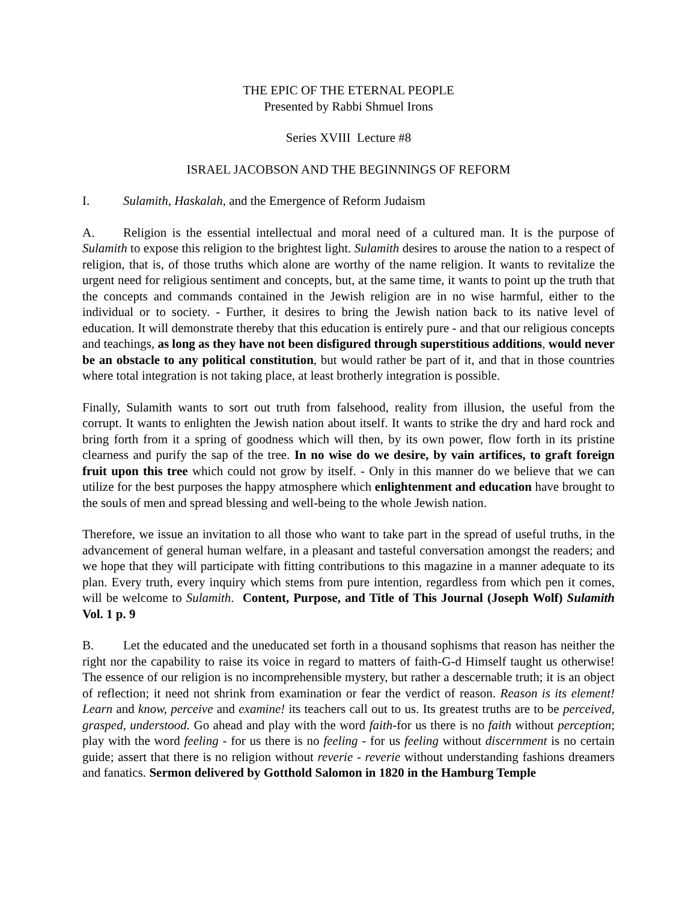THE EPIC OF THE ETERNAL PEOPLE
Presented by Rabbi Shmuel Irons
Series XVIII Lecture #8
ISRAEL JACOBSON AND THE BEGINNINGS OF REFORM
I. Sulamith, Haskalah, and the Emergence of Reform Judaism
A. Religion is the essential intellectual and moral need of a cultured man. It is the purpose of Sulamith to expose this religion to the brightest light. Sulamith desires to arouse the nation to a respect of religion, that is, of those truths which alone are worthy of the name religion. It wants to revitalize the urgent need for religious sentiment and concepts, but, at the same time, it wants to point up the truth that the concepts and commands contained in the Jewish religion are in no wise harmful, either to the individual or to society. - Further, it desires to bring the Jewish nation back to its native level of education. It will demonstrate thereby that this education is entirely pure - and that our religious concepts and teachings, as long as they have not been disfigured through superstitious additions, would never be an obstacle to any political constitution, but would rather be part of it, and that in those countries where total integration is not taking place, at least brotherly integration is possible.
Finally, Sulamith wants to sort out truth from falsehood, reality from illusion, the useful from the corrupt. It wants to enlighten the Jewish nation about itself. It wants to strike the dry and hard rock and bring forth from it a spring of goodness which will then, by its own power, flow forth in its pristine clearness and purify the sap of the tree. In no wise do we desire, by vain artifices, to graft foreign fruit upon this tree which could not grow by itself. - Only in this manner do we believe that we can utilize for the best purposes the happy atmosphere which enlightenment and education have brought to the souls of men and spread blessing and well-being to the whole Jewish nation.
Therefore, we issue an invitation to all those who want to take part in the spread of useful truths, in the advancement of general human welfare, in a pleasant and tasteful conversation amongst the readers; and we hope that they will participate with fitting contributions to this magazine in a manner adequate to its plan. Every truth, every inquiry which stems from pure intention, regardless from which pen it comes, will be welcome to Sulamith. Content, Purpose, and Title of This Journal (Joseph Wolf) Sulamith Vol. 1 p. 9
B. Let the educated and the uneducated set forth in a thousand sophisms that reason has neither the right nor the capability to raise its voice in regard to matters of faith-G-d Himself taught us otherwise! The essence of our religion is no incomprehensible mystery, but rather a descernable truth; it is an object of reflection; it need not shrink from examination or fear the verdict of reason. Reason is its element! Learn and know, perceive and examine! its teachers call out to us. Its greatest truths are to be perceived, grasped, understood. Go ahead and play with the word faith-for us there is no faith without perception; play with the word feeling - for us there is no feeling - for us feeling without discernment is no certain guide; assert that there is no religion without reverie - reverie without understanding fashions dreamers and fanatics. Sermon delivered by Gotthold Salomon in 1820 in the Hamburg Temple